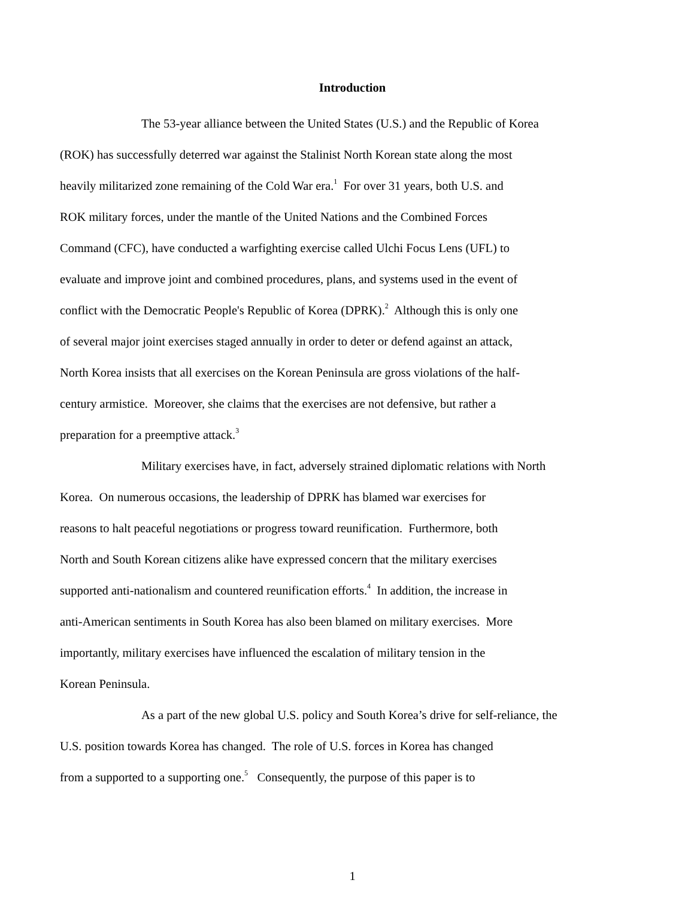Introduction
The 53-year alliance between the United States (U.S.) and the Republic of Korea
(ROK) has successfully deterred war against the Stalinist North Korean state along the most
heavily militarized zone remaining of the Cold War era.<sup>1</sup> For over 31 years, both U.S. and
ROK military forces, under the mantle of the United Nations and the Combined Forces
Command (CFC), have conducted a warfighting exercise called Ulchi Focus Lens (UFL) to
evaluate and improve joint and combined procedures, plans, and systems used in the event of
conflict with the Democratic People's Republic of Korea (DPRK).<sup>2</sup> Although this is only one
of several major joint exercises staged annually in order to deter or defend against an attack,
North Korea insists that all exercises on the Korean Peninsula are gross violations of the half-
century armistice. Moreover, she claims that the exercises are not defensive, but rather a
preparation for a preemptive attack.<sup>3</sup>
Military exercises have, in fact, adversely strained diplomatic relations with North
Korea. On numerous occasions, the leadership of DPRK has blamed war exercises for
reasons to halt peaceful negotiations or progress toward reunification. Furthermore, both
North and South Korean citizens alike have expressed concern that the military exercises
supported anti-nationalism and countered reunification efforts.<sup>4</sup> In addition, the increase in
anti-American sentiments in South Korea has also been blamed on military exercises. More
importantly, military exercises have influenced the escalation of military tension in the
Korean Peninsula.
As a part of the new global U.S. policy and South Korea’s drive for self-reliance, the
U.S. position towards Korea has changed. The role of U.S. forces in Korea has changed
from a supported to a supporting one.<sup>5</sup> Consequently, the purpose of this paper is to
1